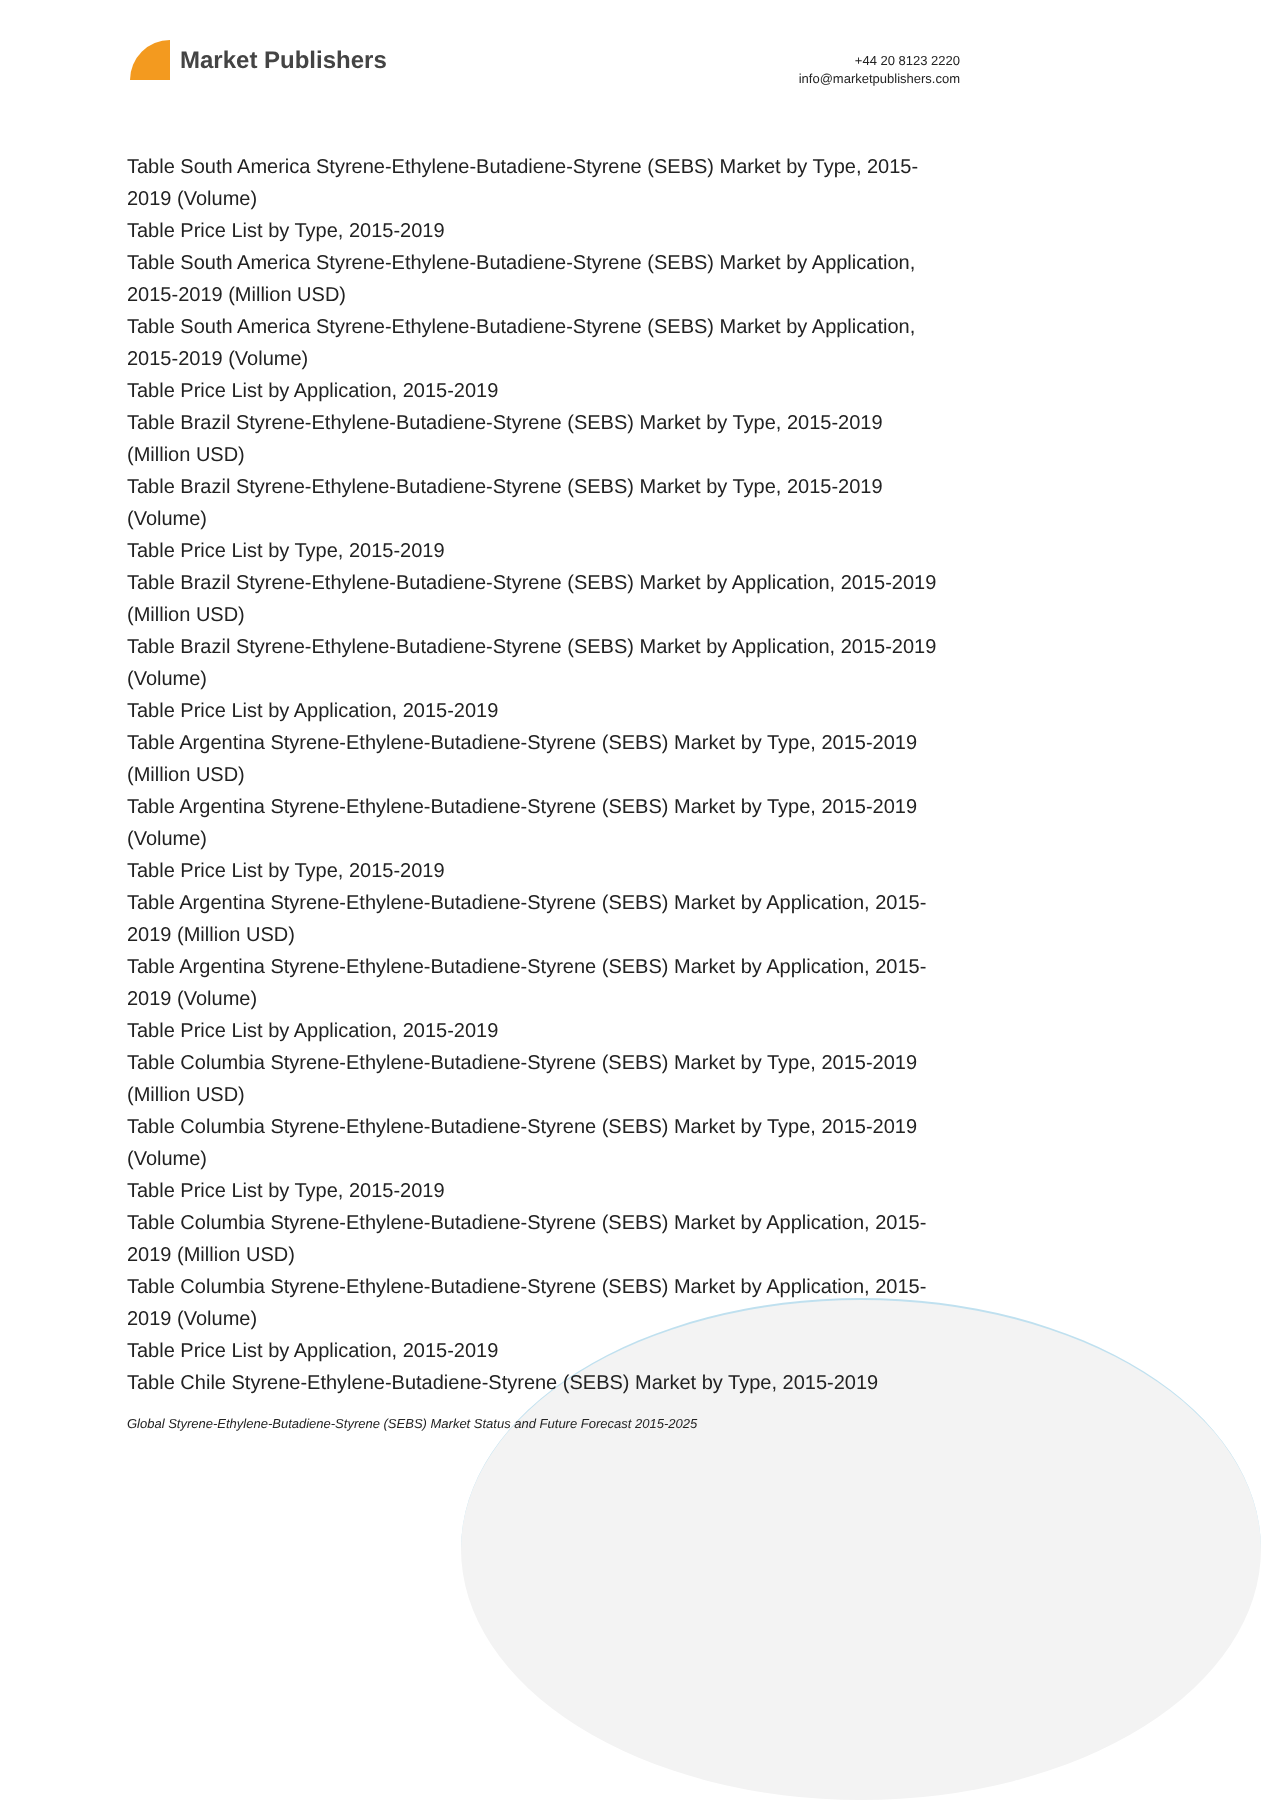Market Publishers
+44 20 8123 2220
info@marketpublishers.com
Table South America Styrene-Ethylene-Butadiene-Styrene (SEBS) Market by Type, 2015-2019 (Volume)
Table Price List by Type, 2015-2019
Table South America Styrene-Ethylene-Butadiene-Styrene (SEBS) Market by Application, 2015-2019 (Million USD)
Table South America Styrene-Ethylene-Butadiene-Styrene (SEBS) Market by Application, 2015-2019 (Volume)
Table Price List by Application, 2015-2019
Table Brazil Styrene-Ethylene-Butadiene-Styrene (SEBS) Market by Type, 2015-2019 (Million USD)
Table Brazil Styrene-Ethylene-Butadiene-Styrene (SEBS) Market by Type, 2015-2019 (Volume)
Table Price List by Type, 2015-2019
Table Brazil Styrene-Ethylene-Butadiene-Styrene (SEBS) Market by Application, 2015-2019 (Million USD)
Table Brazil Styrene-Ethylene-Butadiene-Styrene (SEBS) Market by Application, 2015-2019 (Volume)
Table Price List by Application, 2015-2019
Table Argentina Styrene-Ethylene-Butadiene-Styrene (SEBS) Market by Type, 2015-2019 (Million USD)
Table Argentina Styrene-Ethylene-Butadiene-Styrene (SEBS) Market by Type, 2015-2019 (Volume)
Table Price List by Type, 2015-2019
Table Argentina Styrene-Ethylene-Butadiene-Styrene (SEBS) Market by Application, 2015-2019 (Million USD)
Table Argentina Styrene-Ethylene-Butadiene-Styrene (SEBS) Market by Application, 2015-2019 (Volume)
Table Price List by Application, 2015-2019
Table Columbia Styrene-Ethylene-Butadiene-Styrene (SEBS) Market by Type, 2015-2019 (Million USD)
Table Columbia Styrene-Ethylene-Butadiene-Styrene (SEBS) Market by Type, 2015-2019 (Volume)
Table Price List by Type, 2015-2019
Table Columbia Styrene-Ethylene-Butadiene-Styrene (SEBS) Market by Application, 2015-2019 (Million USD)
Table Columbia Styrene-Ethylene-Butadiene-Styrene (SEBS) Market by Application, 2015-2019 (Volume)
Table Price List by Application, 2015-2019
Table Chile Styrene-Ethylene-Butadiene-Styrene (SEBS) Market by Type, 2015-2019
Global Styrene-Ethylene-Butadiene-Styrene (SEBS) Market Status and Future Forecast 2015-2025